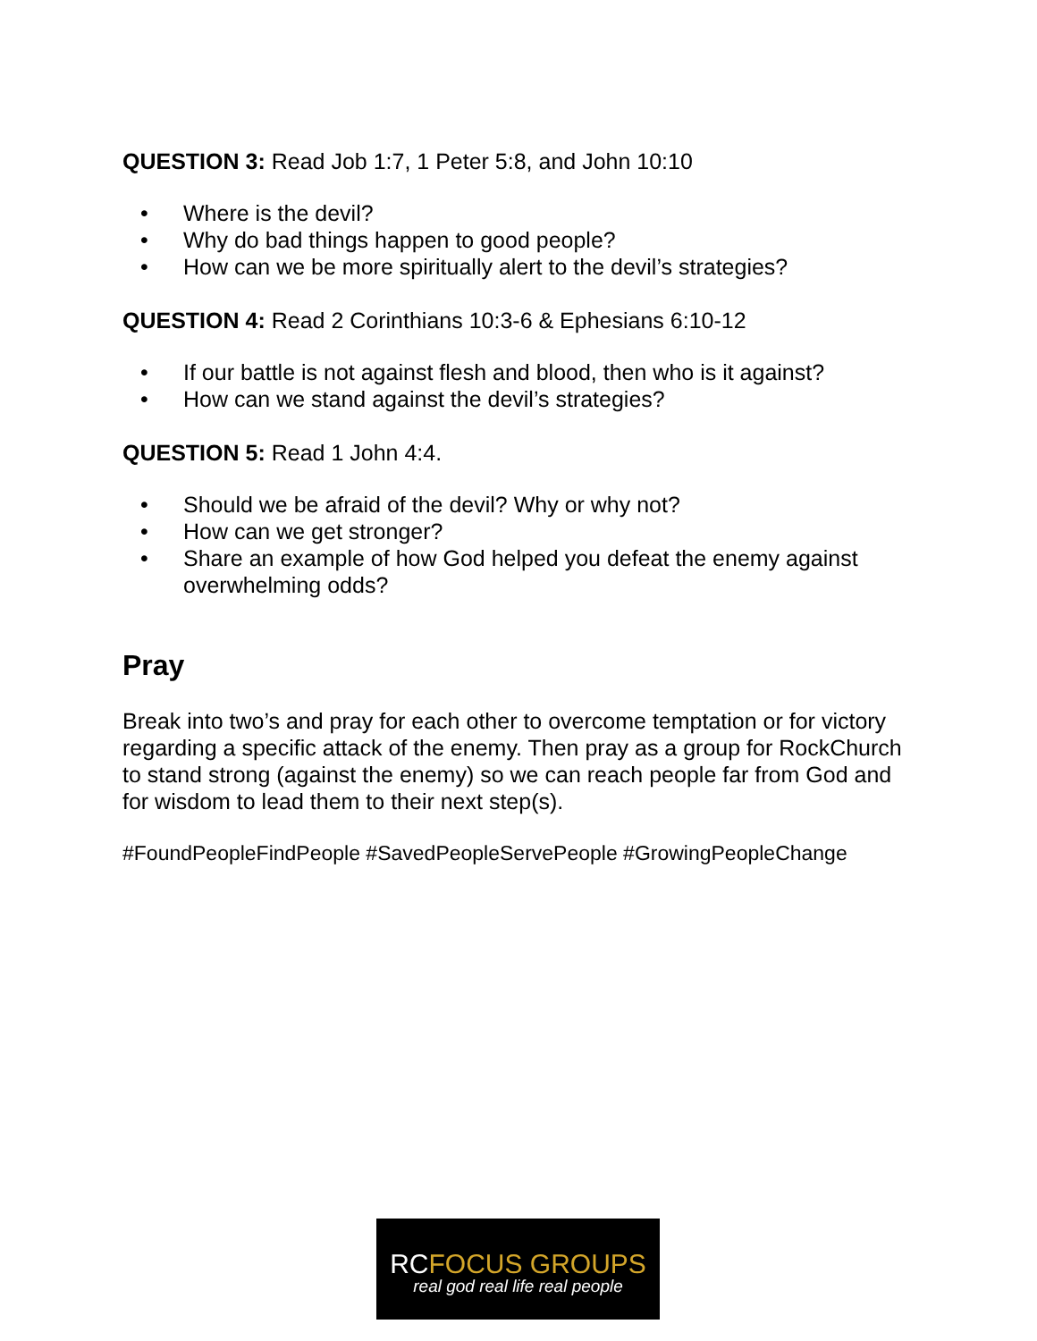QUESTION 3: Read Job 1:7, 1 Peter 5:8, and John 10:10
• Where is the devil?
• Why do bad things happen to good people?
• How can we be more spiritually alert to the devil’s strategies?
QUESTION 4: Read 2 Corinthians 10:3-6 & Ephesians 6:10-12
• If our battle is not against flesh and blood, then who is it against?
• How can we stand against the devil’s strategies?
QUESTION 5: Read 1 John 4:4.
• Should we be afraid of the devil? Why or why not?
• How can we get stronger?
• Share an example of how God helped you defeat the enemy against overwhelming odds?
Pray
Break into two’s and pray for each other to overcome temptation or for victory regarding a specific attack of the enemy. Then pray as a group for RockChurch to stand strong (against the enemy) so we can reach people far from God and for wisdom to lead them to their next step(s).
#FoundPeopleFindPeople #SavedPeopleServePeople #GrowingPeopleChange
RCFOCUS GROUPS
real god real life real people